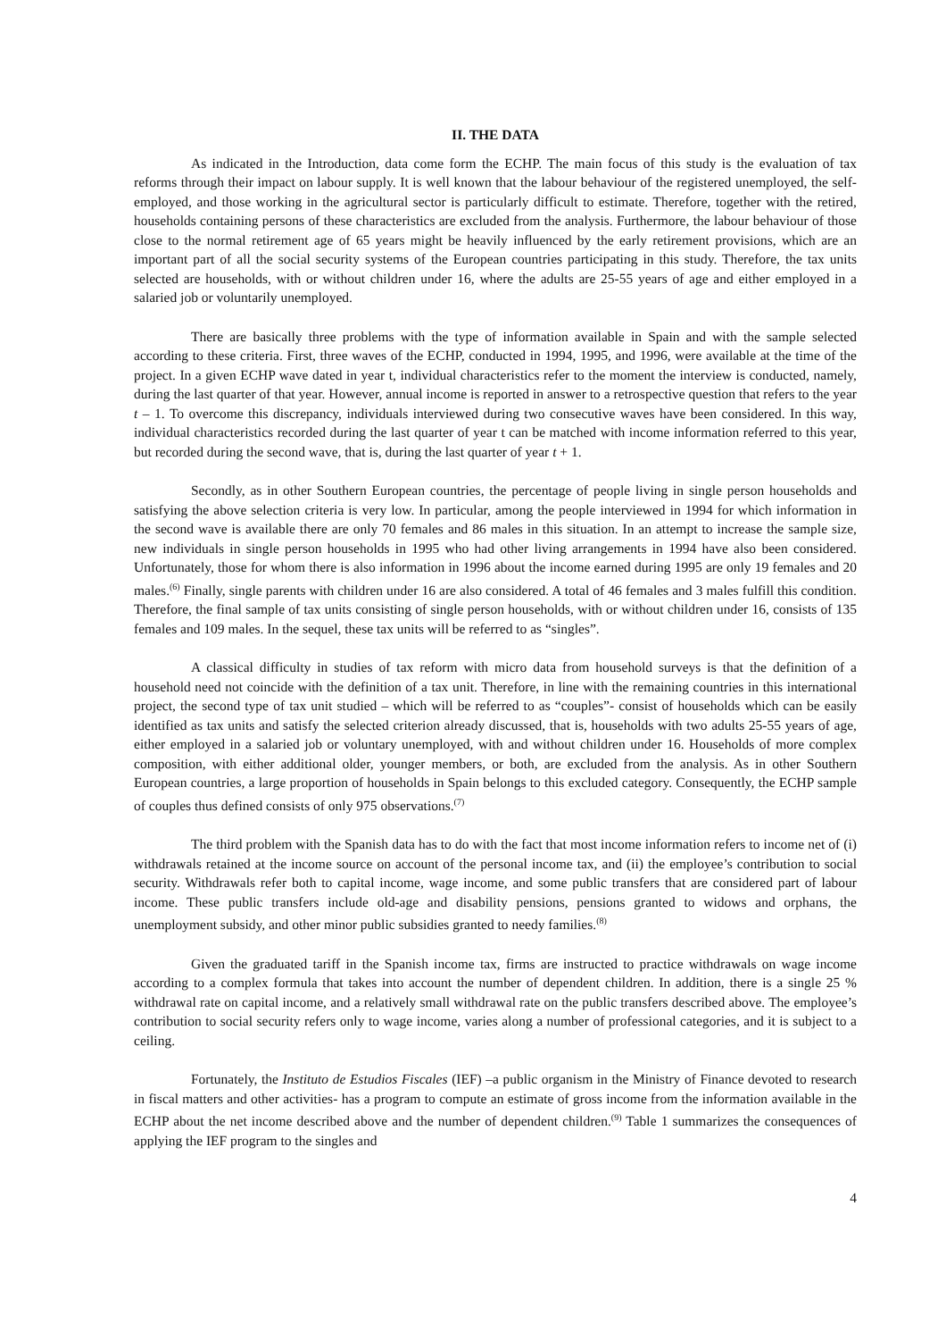II. THE DATA
As indicated in the Introduction, data come form the ECHP. The main focus of this study is the evaluation of tax reforms through their impact on labour supply. It is well known that the labour behaviour of the registered unemployed, the self-employed, and those working in the agricultural sector is particularly difficult to estimate. Therefore, together with the retired, households containing persons of these characteristics are excluded from the analysis. Furthermore, the labour behaviour of those close to the normal retirement age of 65 years might be heavily influenced by the early retirement provisions, which are an important part of all the social security systems of the European countries participating in this study. Therefore, the tax units selected are households, with or without children under 16, where the adults are 25-55 years of age and either employed in a salaried job or voluntarily unemployed.
There are basically three problems with the type of information available in Spain and with the sample selected according to these criteria. First, three waves of the ECHP, conducted in 1994, 1995, and 1996, were available at the time of the project. In a given ECHP wave dated in year t, individual characteristics refer to the moment the interview is conducted, namely, during the last quarter of that year. However, annual income is reported in answer to a retrospective question that refers to the year t – 1. To overcome this discrepancy, individuals interviewed during two consecutive waves have been considered. In this way, individual characteristics recorded during the last quarter of year t can be matched with income information referred to this year, but recorded during the second wave, that is, during the last quarter of year t + 1.
Secondly, as in other Southern European countries, the percentage of people living in single person households and satisfying the above selection criteria is very low. In particular, among the people interviewed in 1994 for which information in the second wave is available there are only 70 females and 86 males in this situation. In an attempt to increase the sample size, new individuals in single person households in 1995 who had other living arrangements in 1994 have also been considered. Unfortunately, those for whom there is also information in 1996 about the income earned during 1995 are only 19 females and 20 males.<sup>(6)</sup> Finally, single parents with children under 16 are also considered. A total of 46 females and 3 males fulfill this condition. Therefore, the final sample of tax units consisting of single person households, with or without children under 16, consists of 135 females and 109 males. In the sequel, these tax units will be referred to as “singles”.
A classical difficulty in studies of tax reform with micro data from household surveys is that the definition of a household need not coincide with the definition of a tax unit. Therefore, in line with the remaining countries in this international project, the second type of tax unit studied – which will be referred to as “couples”- consist of households which can be easily identified as tax units and satisfy the selected criterion already discussed, that is, households with two adults 25-55 years of age, either employed in a salaried job or voluntary unemployed, with and without children under 16. Households of more complex composition, with either additional older, younger members, or both, are excluded from the analysis. As in other Southern European countries, a large proportion of households in Spain belongs to this excluded category. Consequently, the ECHP sample of couples thus defined consists of only 975 observations.<sup>(7)</sup>
The third problem with the Spanish data has to do with the fact that most income information refers to income net of (i) withdrawals retained at the income source on account of the personal income tax, and (ii) the employee’s contribution to social security. Withdrawals refer both to capital income, wage income, and some public transfers that are considered part of labour income. These public transfers include old-age and disability pensions, pensions granted to widows and orphans, the unemployment subsidy, and other minor public subsidies granted to needy families.<sup>(8)</sup>
Given the graduated tariff in the Spanish income tax, firms are instructed to practice withdrawals on wage income according to a complex formula that takes into account the number of dependent children. In addition, there is a single 25 % withdrawal rate on capital income, and a relatively small withdrawal rate on the public transfers described above. The employee’s contribution to social security refers only to wage income, varies along a number of professional categories, and it is subject to a ceiling.
Fortunately, the Instituto de Estudios Fiscales (IEF) –a public organism in the Ministry of Finance devoted to research in fiscal matters and other activities- has a program to compute an estimate of gross income from the information available in the ECHP about the net income described above and the number of dependent children.<sup>(9)</sup> Table 1 summarizes the consequences of applying the IEF program to the singles and
4